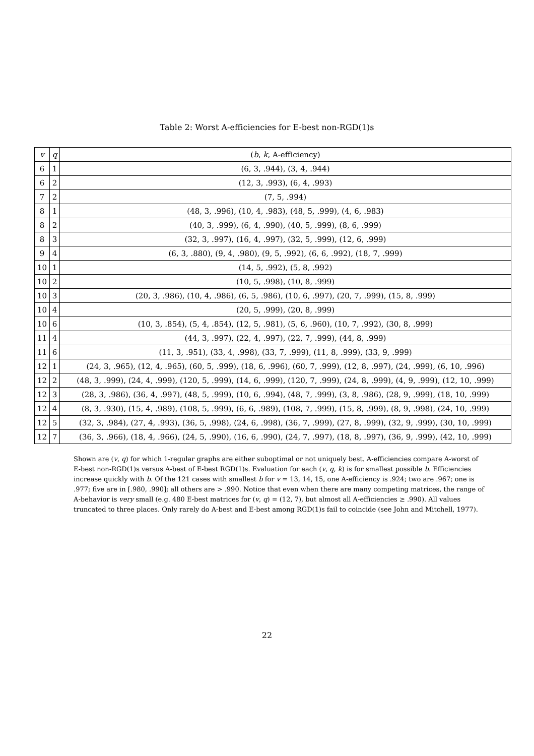Table 2: Worst A-efficiencies for E-best non-RGD(1)s
| v | q | ( b , k , A-efficiency) |
| --- | --- | --- |
| 6 | 1 | (6, 3, .944), (3, 4, .944) |
| 6 | 2 | (12, 3, .993), (6, 4, .993) |
| 7 | 2 | (7, 5, .994) |
| 8 | 1 | (48, 3, .996), (10, 4, .983), (48, 5, .999), (4, 6, .983) |
| 8 | 2 | (40, 3, .999), (6, 4, .990), (40, 5, .999), (8, 6, .999) |
| 8 | 3 | (32, 3, .997), (16, 4, .997), (32, 5, .999), (12, 6, .999) |
| 9 | 4 | (6, 3, .880), (9, 4, .980), (9, 5, .992), (6, 6, .992), (18, 7, .999) |
| 10 | 1 | (14, 5, .992), (5, 8, .992) |
| 10 | 2 | (10, 5, .998), (10, 8, .999) |
| 10 | 3 | (20, 3, .986), (10, 4, .986), (6, 5, .986), (10, 6, .997), (20, 7, .999), (15, 8, .999) |
| 10 | 4 | (20, 5, .999), (20, 8, .999) |
| 10 | 6 | (10, 3, .854), (5, 4, .854), (12, 5, .981), (5, 6, .960), (10, 7, .992), (30, 8, .999) |
| 11 | 4 | (44, 3, .997), (22, 4, .997), (22, 7, .999), (44, 8, .999) |
| 11 | 6 | (11, 3, .951), (33, 4, .998), (33, 7, .999), (11, 8, .999), (33, 9, .999) |
| 12 | 1 | (24, 3, .965), (12, 4, .965), (60, 5, .999), (18, 6, .996), (60, 7, .999), (12, 8, .997), (24, .999), (6, 10, .996) |
| 12 | 2 | (48, 3, .999), (24, 4, .999), (120, 5, .999), (14, 6, .999), (120, 7, .999), (24, 8, .999), (4, 9, .999), (12, 10, .999) |
| 12 | 3 | (28, 3, .986), (36, 4, .997), (48, 5, .999), (10, 6, .994), (48, 7, .999), (3, 8, .986), (28, 9, .999), (18, 10, .999) |
| 12 | 4 | (8, 3, .930), (15, 4, .989), (108, 5, .999), (6, 6, .989), (108, 7, .999), (15, 8, .999), (8, 9, .998), (24, 10, .999) |
| 12 | 5 | (32, 3, .984), (27, 4, .993), (36, 5, .998), (24, 6, .998), (36, 7, .999), (27, 8, .999), (32, 9, .999), (30, 10, .999) |
| 12 | 7 | (36, 3, .966), (18, 4, .966), (24, 5, .990), (16, 6, .990), (24, 7, .997), (18, 8, .997), (36, 9, .999), (42, 10, .999) |
Shown are (v, q) for which 1-regular graphs are either suboptimal or not uniquely best. A-efficiencies compare A-worst of E-best non-RGD(1)s versus A-best of E-best RGD(1)s. Evaluation for each (v, q, k) is for smallest possible b. Efficiencies increase quickly with b. Of the 121 cases with smallest b for v = 13, 14, 15, one A-efficiency is .924; two are .967; one is .977; five are in [.980, .990]; all others are > .990. Notice that even when there are many competing matrices, the range of A-behavior is very small (e.g. 480 E-best matrices for (v, q) = (12, 7), but almost all A-efficiencies ≥ .990). All values truncated to three places. Only rarely do A-best and E-best among RGD(1)s fail to coincide (see John and Mitchell, 1977).
22